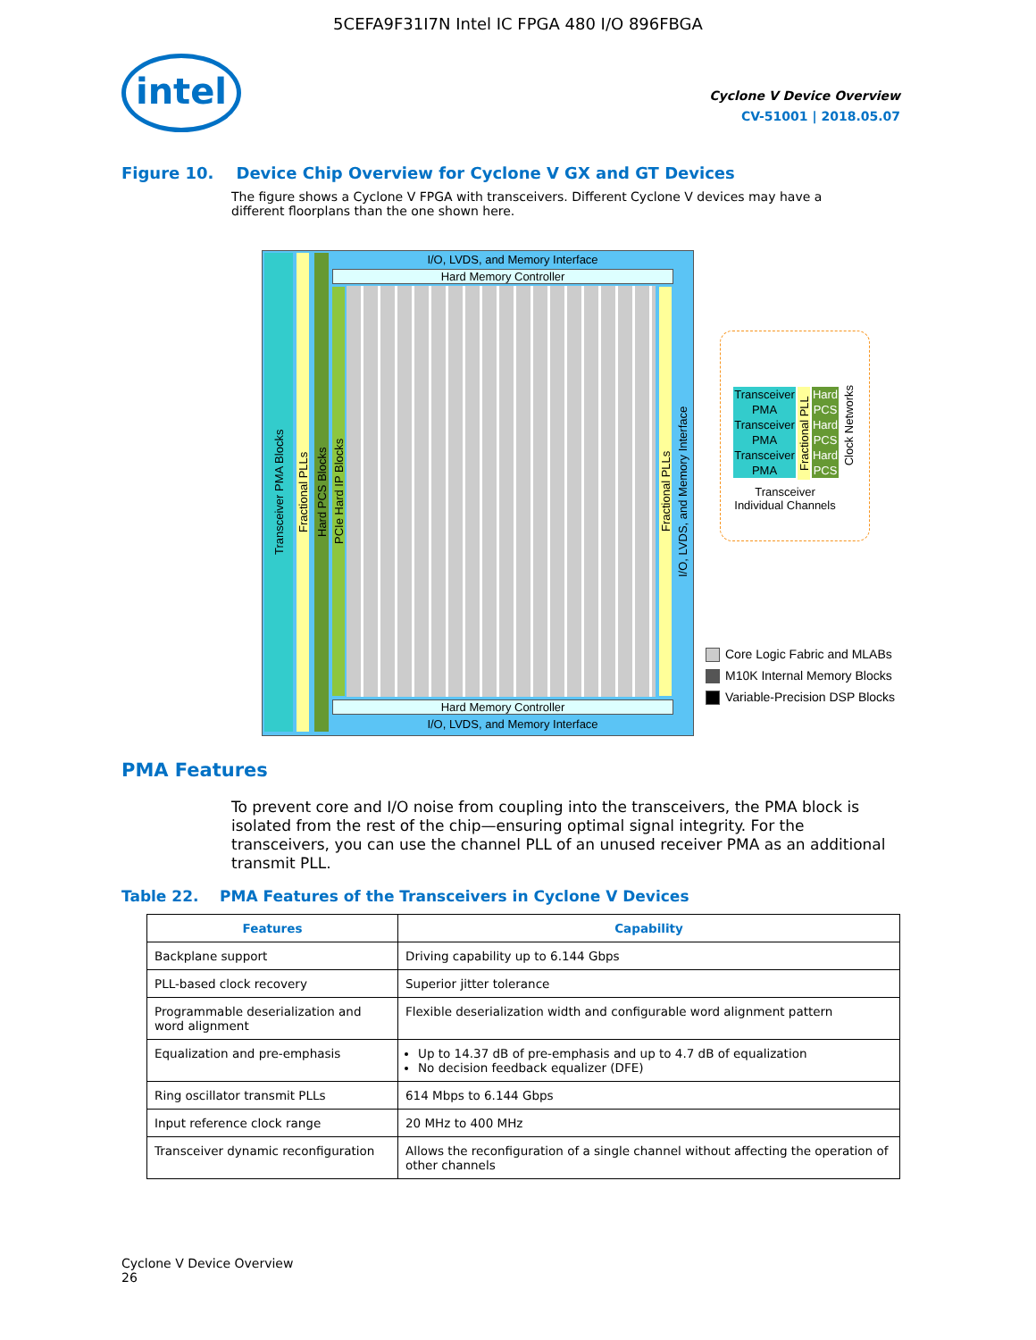5CEFA9F31I7N Intel IC FPGA 480 I/O 896FBGA
intel
Cyclone V Device Overview
CV-51001 | 2018.05.07
Figure 10. Device Chip Overview for Cyclone V GX and GT Devices
The figure shows a Cyclone V FPGA with transceivers. Different Cyclone V devices may have a different floorplans than the one shown here.
Transceiver PMA Blocks
Fractional PLLs
Hard PCS Blocks
PCIe Hard IP Blocks
I/O, LVDS, and Memory Interface
Hard Memory Controller
Hard Memory Controller
I/O, LVDS, and Memory Interface
Fractional PLLs
I/O, LVDS, and Memory Interface
Transceiver PMA
Transceiver PMA
Transceiver PMA
Fractional PLL
Hard PCS
Hard PCS
Hard PCS
Clock Networks
Transceiver Individual Channels
Core Logic Fabric and MLABs
M10K Internal Memory Blocks
Variable-Precision DSP Blocks
PMA Features
To prevent core and I/O noise from coupling into the transceivers, the PMA block is isolated from the rest of the chip—ensuring optimal signal integrity. For the transceivers, you can use the channel PLL of an unused receiver PMA as an additional transmit PLL.
Table 22. PMA Features of the Transceivers in Cyclone V Devices
| Features | Capability |
| --- | --- |
| Backplane support | Driving capability up to 6.144 Gbps |
| PLL-based clock recovery | Superior jitter tolerance |
| Programmable deserialization and word alignment | Flexible deserialization width and configurable word alignment pattern |
| Equalization and pre-emphasis | Up to 14.37 dB of pre-emphasis and up to 4.7 dB of equalization No decision feedback equalizer (DFE) |
| Ring oscillator transmit PLLs | 614 Mbps to 6.144 Gbps |
| Input reference clock range | 20 MHz to 400 MHz |
| Transceiver dynamic reconfiguration | Allows the reconfiguration of a single channel without affecting the operation of other channels |
Cyclone V Device Overview
26